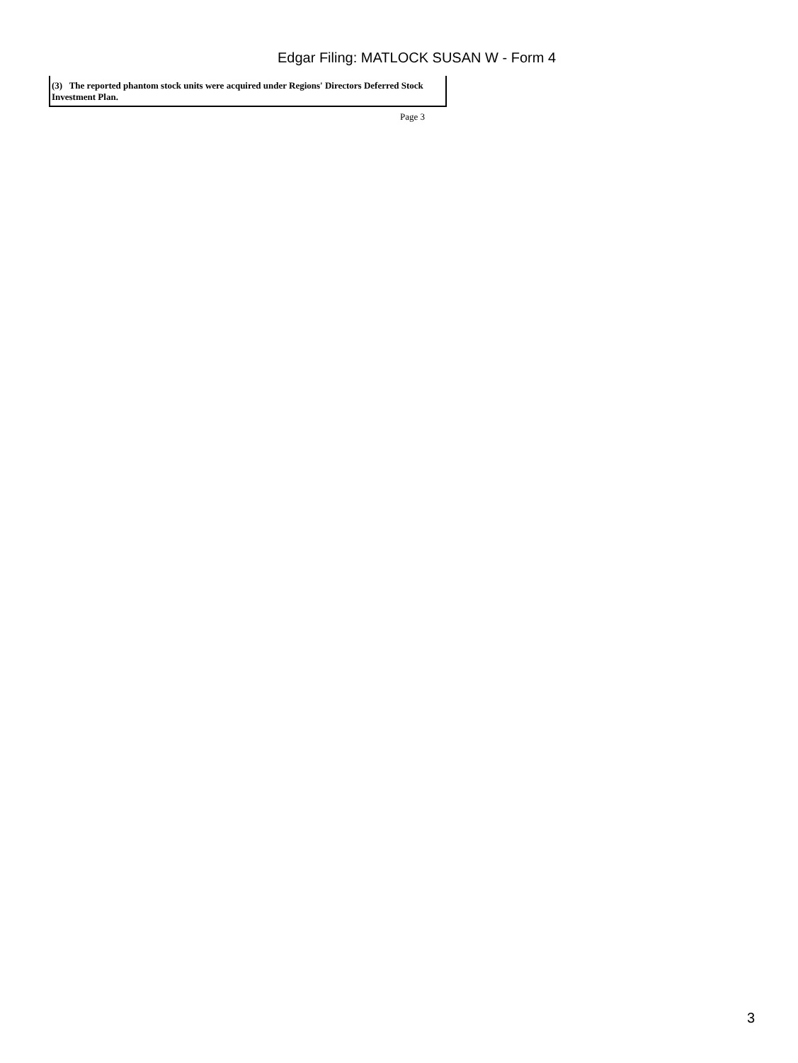Edgar Filing: MATLOCK SUSAN W - Form 4
(3) The reported phantom stock units were acquired under Regions' Directors Deferred Stock Investment Plan.
Page 3
3